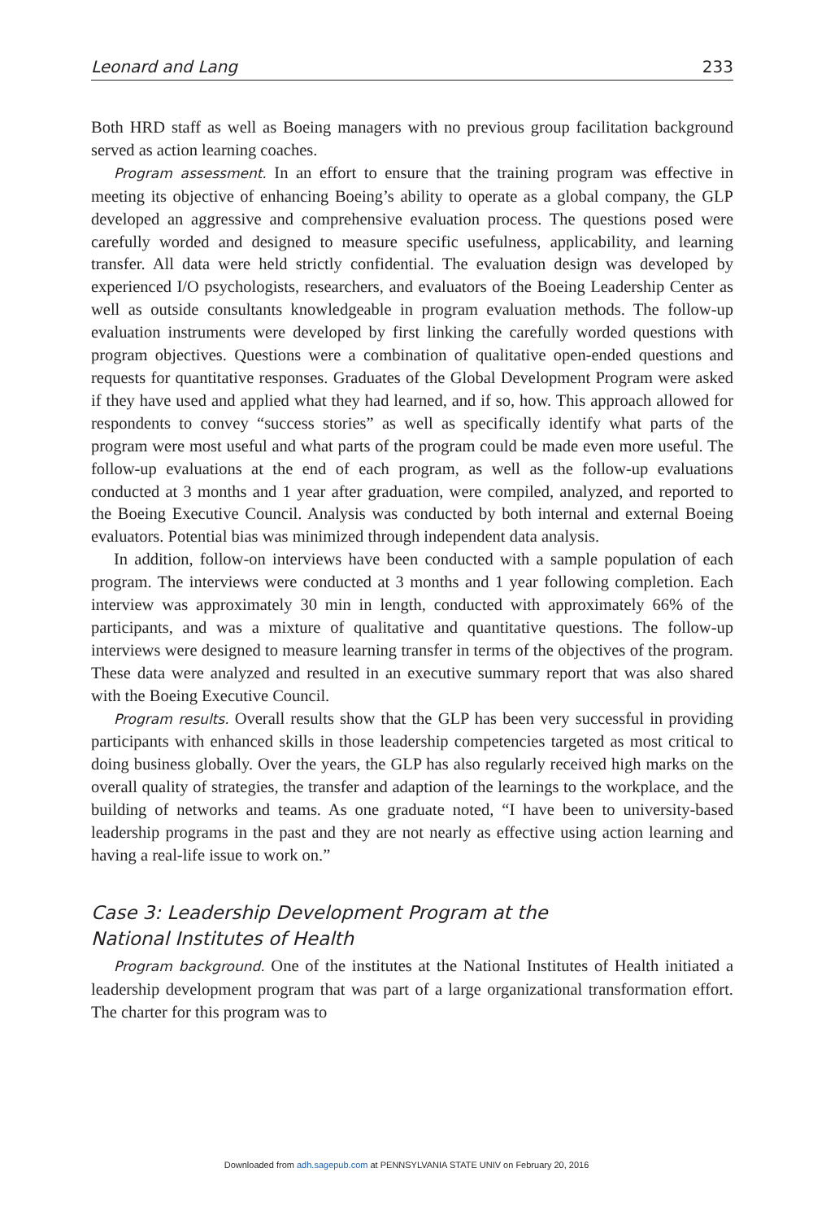Leonard and Lang 233
Both HRD staff as well as Boeing managers with no previous group facilitation background served as action learning coaches.
Program assessment. In an effort to ensure that the training program was effective in meeting its objective of enhancing Boeing’s ability to operate as a global company, the GLP developed an aggressive and comprehensive evaluation process. The questions posed were carefully worded and designed to measure specific usefulness, applicability, and learning transfer. All data were held strictly confidential. The evaluation design was developed by experienced I/O psychologists, researchers, and evaluators of the Boeing Leadership Center as well as outside consultants knowledgeable in program evaluation methods. The follow-up evaluation instruments were developed by first linking the carefully worded questions with program objectives. Questions were a combination of qualitative open-ended questions and requests for quantitative responses. Graduates of the Global Development Program were asked if they have used and applied what they had learned, and if so, how. This approach allowed for respondents to convey “success stories” as well as specifically identify what parts of the program were most useful and what parts of the program could be made even more useful. The follow-up evaluations at the end of each program, as well as the follow-up evaluations conducted at 3 months and 1 year after graduation, were compiled, analyzed, and reported to the Boeing Executive Council. Analysis was conducted by both internal and external Boeing evaluators. Potential bias was minimized through independent data analysis.
In addition, follow-on interviews have been conducted with a sample population of each program. The interviews were conducted at 3 months and 1 year following completion. Each interview was approximately 30 min in length, conducted with approximately 66% of the participants, and was a mixture of qualitative and quantitative questions. The follow-up interviews were designed to measure learning transfer in terms of the objectives of the program. These data were analyzed and resulted in an executive summary report that was also shared with the Boeing Executive Council.
Program results. Overall results show that the GLP has been very successful in providing participants with enhanced skills in those leadership competencies targeted as most critical to doing business globally. Over the years, the GLP has also regularly received high marks on the overall quality of strategies, the transfer and adaption of the learnings to the workplace, and the building of networks and teams. As one graduate noted, “I have been to university-based leadership programs in the past and they are not nearly as effective using action learning and having a real-life issue to work on.”
Case 3: Leadership Development Program at the
National Institutes of Health
Program background. One of the institutes at the National Institutes of Health initiated a leadership development program that was part of a large organizational transformation effort. The charter for this program was to
Downloaded from adh.sagepub.com at PENNSYLVANIA STATE UNIV on February 20, 2016